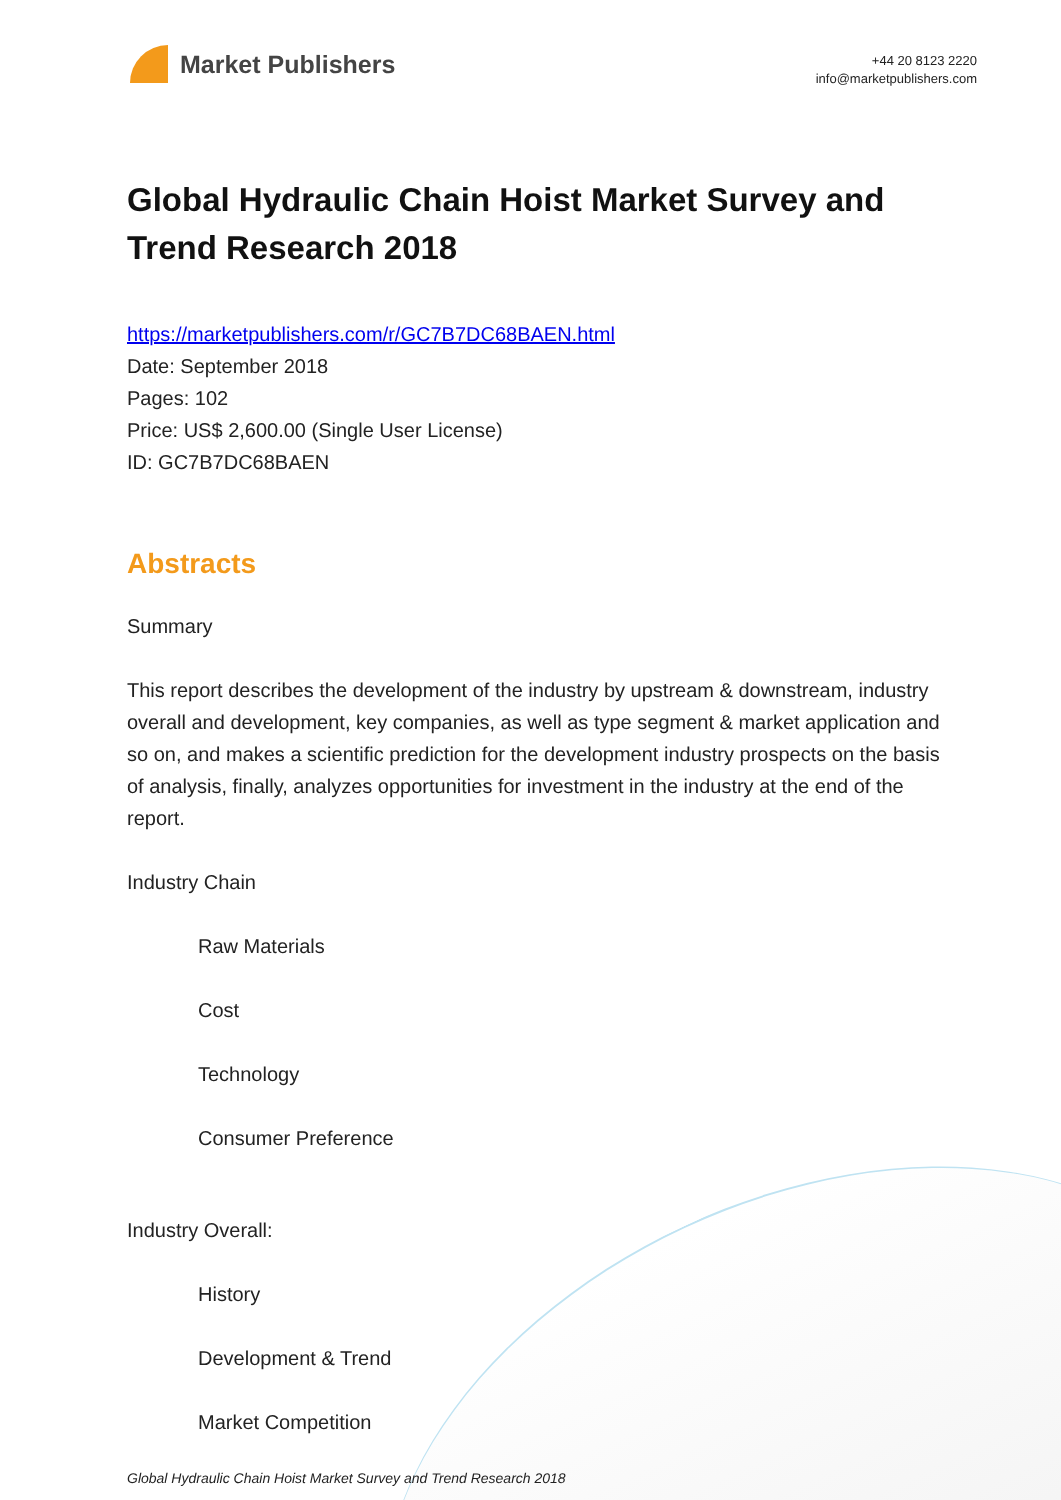Market Publishers
+44 20 8123 2220
info@marketpublishers.com
Global Hydraulic Chain Hoist Market Survey and Trend Research 2018
https://marketpublishers.com/r/GC7B7DC68BAEN.html
Date: September 2018
Pages: 102
Price: US$ 2,600.00 (Single User License)
ID: GC7B7DC68BAEN
Abstracts
Summary
This report describes the development of the industry by upstream & downstream, industry overall and development, key companies, as well as type segment & market application and so on, and makes a scientific prediction for the development industry prospects on the basis of analysis, finally, analyzes opportunities for investment in the industry at the end of the report.
Industry Chain
Raw Materials
Cost
Technology
Consumer Preference
Industry Overall:
History
Development & Trend
Market Competition
Global Hydraulic Chain Hoist Market Survey and Trend Research 2018